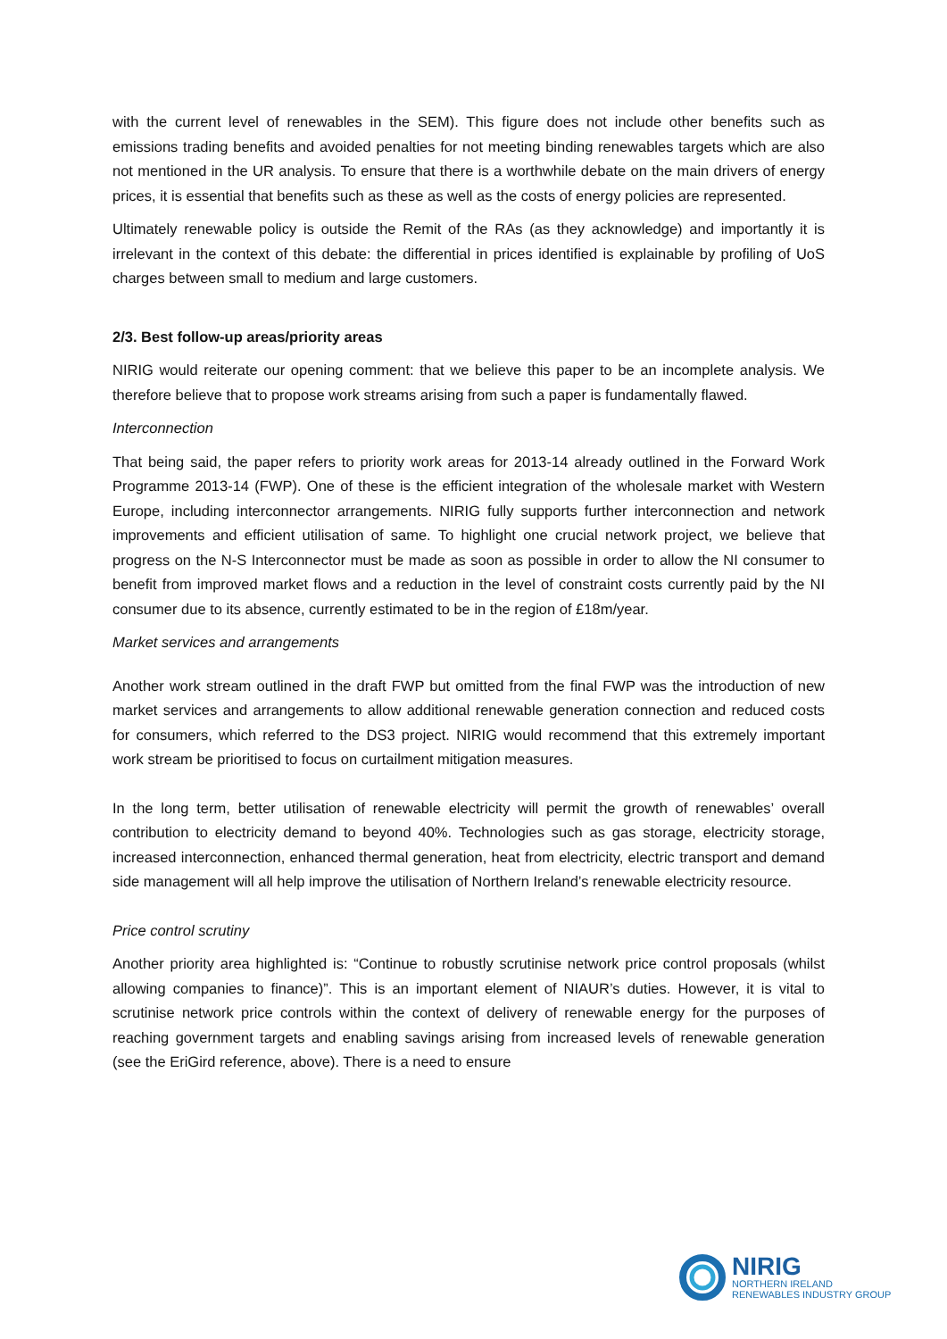with the current level of renewables in the SEM). This figure does not include other benefits such as emissions trading benefits and avoided penalties for not meeting binding renewables targets which are also not mentioned in the UR analysis. To ensure that there is a worthwhile debate on the main drivers of energy prices, it is essential that benefits such as these as well as the costs of energy policies are represented.
Ultimately renewable policy is outside the Remit of the RAs (as they acknowledge) and importantly it is irrelevant in the context of this debate: the differential in prices identified is explainable by profiling of UoS charges between small to medium and large customers.
2/3. Best follow-up areas/priority areas
NIRIG would reiterate our opening comment: that we believe this paper to be an incomplete analysis. We therefore believe that to propose work streams arising from such a paper is fundamentally flawed.
Interconnection
That being said, the paper refers to priority work areas for 2013-14 already outlined in the Forward Work Programme 2013-14 (FWP). One of these is the efficient integration of the wholesale market with Western Europe, including interconnector arrangements. NIRIG fully supports further interconnection and network improvements and efficient utilisation of same. To highlight one crucial network project, we believe that progress on the N-S Interconnector must be made as soon as possible in order to allow the NI consumer to benefit from improved market flows and a reduction in the level of constraint costs currently paid by the NI consumer due to its absence, currently estimated to be in the region of £18m/year.
Market services and arrangements
Another work stream outlined in the draft FWP but omitted from the final FWP was the introduction of new market services and arrangements to allow additional renewable generation connection and reduced costs for consumers, which referred to the DS3 project. NIRIG would recommend that this extremely important work stream be prioritised to focus on curtailment mitigation measures.
In the long term, better utilisation of renewable electricity will permit the growth of renewables’ overall contribution to electricity demand to beyond 40%. Technologies such as gas storage, electricity storage, increased interconnection, enhanced thermal generation, heat from electricity, electric transport and demand side management will all help improve the utilisation of Northern Ireland’s renewable electricity resource.
Price control scrutiny
Another priority area highlighted is: “Continue to robustly scrutinise network price control proposals (whilst allowing companies to finance)”. This is an important element of NIAUR’s duties. However, it is vital to scrutinise network price controls within the context of delivery of renewable energy for the purposes of reaching government targets and enabling savings arising from increased levels of renewable generation (see the EriGird reference, above). There is a need to ensure
NIRIG
NORTHERN IRELAND
RENEWABLES INDUSTRY GROUP